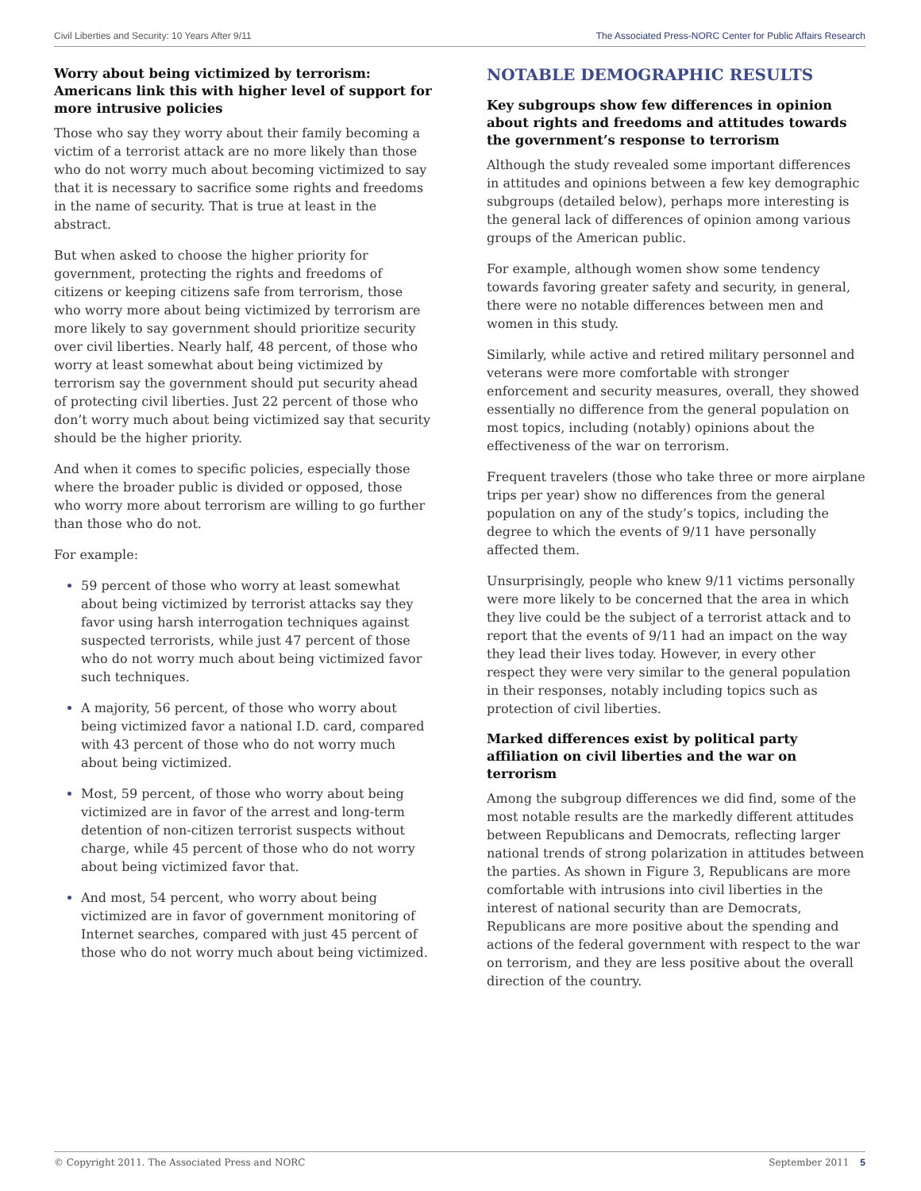Civil Liberties and Security: 10 Years After 9/11 The Associated Press-NORC Center for Public Affairs Research
Worry about being victimized by terrorism: Americans link this with higher level of support for more intrusive policies
Those who say they worry about their family becoming a victim of a terrorist attack are no more likely than those who do not worry much about becoming victimized to say that it is necessary to sacrifice some rights and freedoms in the name of security. That is true at least in the abstract.
But when asked to choose the higher priority for government, protecting the rights and freedoms of citizens or keeping citizens safe from terrorism, those who worry more about being victimized by terrorism are more likely to say government should prioritize security over civil liberties. Nearly half, 48 percent, of those who worry at least somewhat about being victimized by terrorism say the government should put security ahead of protecting civil liberties. Just 22 percent of those who don’t worry much about being victimized say that security should be the higher priority.
And when it comes to specific policies, especially those where the broader public is divided or opposed, those who worry more about terrorism are willing to go further than those who do not.
For example:
59 percent of those who worry at least somewhat about being victimized by terrorist attacks say they favor using harsh interrogation techniques against suspected terrorists, while just 47 percent of those who do not worry much about being victimized favor such techniques.
A majority, 56 percent, of those who worry about being victimized favor a national I.D. card, compared with 43 percent of those who do not worry much about being victimized.
Most, 59 percent, of those who worry about being victimized are in favor of the arrest and long-term detention of non-citizen terrorist suspects without charge, while 45 percent of those who do not worry about being victimized favor that.
And most, 54 percent, who worry about being victimized are in favor of government monitoring of Internet searches, compared with just 45 percent of those who do not worry much about being victimized.
NOTABLE DEMOGRAPHIC RESULTS
Key subgroups show few differences in opinion about rights and freedoms and attitudes towards the government’s response to terrorism
Although the study revealed some important differences in attitudes and opinions between a few key demographic subgroups (detailed below), perhaps more interesting is the general lack of differences of opinion among various groups of the American public.
For example, although women show some tendency towards favoring greater safety and security, in general, there were no notable differences between men and women in this study.
Similarly, while active and retired military personnel and veterans were more comfortable with stronger enforcement and security measures, overall, they showed essentially no difference from the general population on most topics, including (notably) opinions about the effectiveness of the war on terrorism.
Frequent travelers (those who take three or more airplane trips per year) show no differences from the general population on any of the study’s topics, including the degree to which the events of 9/11 have personally affected them.
Unsurprisingly, people who knew 9/11 victims personally were more likely to be concerned that the area in which they live could be the subject of a terrorist attack and to report that the events of 9/11 had an impact on the way they lead their lives today. However, in every other respect they were very similar to the general population in their responses, notably including topics such as protection of civil liberties.
Marked differences exist by political party affiliation on civil liberties and the war on terrorism
Among the subgroup differences we did find, some of the most notable results are the markedly different attitudes between Republicans and Democrats, reflecting larger national trends of strong polarization in attitudes between the parties. As shown in Figure 3, Republicans are more comfortable with intrusions into civil liberties in the interest of national security than are Democrats, Republicans are more positive about the spending and actions of the federal government with respect to the war on terrorism, and they are less positive about the overall direction of the country.
© Copyright 2011. The Associated Press and NORC September 2011 5